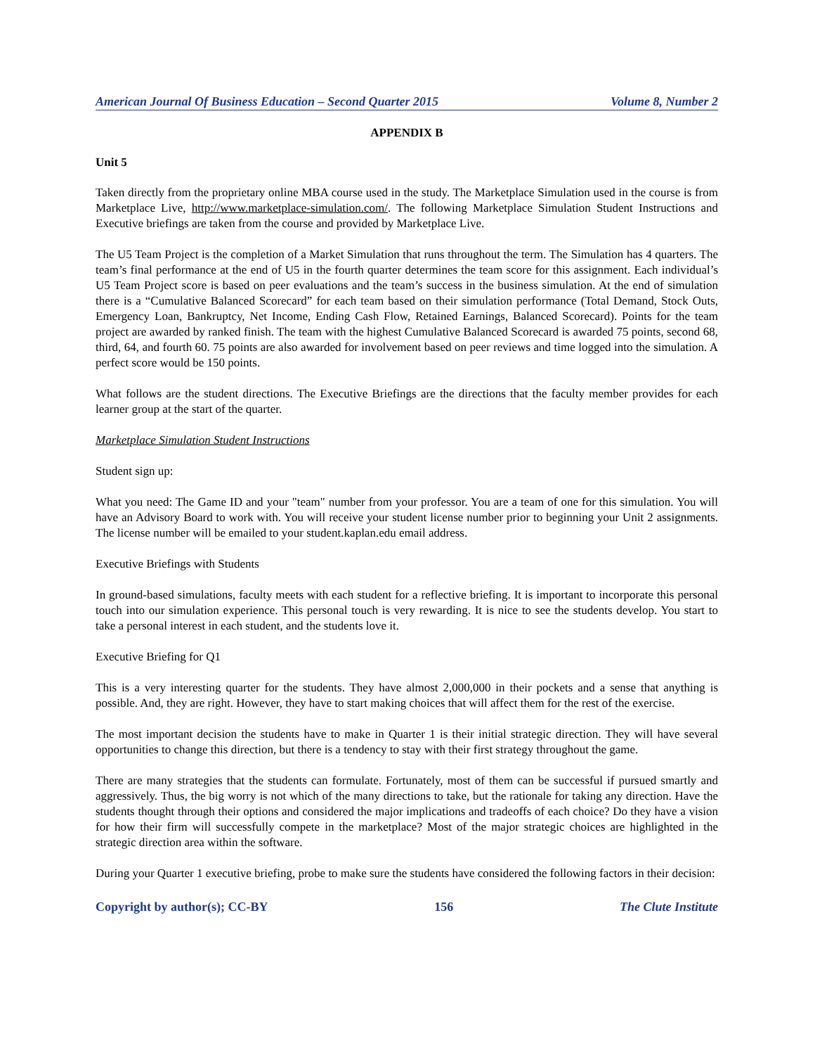American Journal Of Business Education – Second Quarter 2015 Volume 8, Number 2
APPENDIX B
Unit 5
Taken directly from the proprietary online MBA course used in the study. The Marketplace Simulation used in the course is from Marketplace Live, http://www.marketplace-simulation.com/. The following Marketplace Simulation Student Instructions and Executive briefings are taken from the course and provided by Marketplace Live.
The U5 Team Project is the completion of a Market Simulation that runs throughout the term. The Simulation has 4 quarters. The team’s final performance at the end of U5 in the fourth quarter determines the team score for this assignment. Each individual’s U5 Team Project score is based on peer evaluations and the team’s success in the business simulation. At the end of simulation there is a “Cumulative Balanced Scorecard” for each team based on their simulation performance (Total Demand, Stock Outs, Emergency Loan, Bankruptcy, Net Income, Ending Cash Flow, Retained Earnings, Balanced Scorecard). Points for the team project are awarded by ranked finish. The team with the highest Cumulative Balanced Scorecard is awarded 75 points, second 68, third, 64, and fourth 60. 75 points are also awarded for involvement based on peer reviews and time logged into the simulation. A perfect score would be 150 points.
What follows are the student directions. The Executive Briefings are the directions that the faculty member provides for each learner group at the start of the quarter.
Marketplace Simulation Student Instructions
Student sign up:
What you need: The Game ID and your "team" number from your professor. You are a team of one for this simulation. You will have an Advisory Board to work with. You will receive your student license number prior to beginning your Unit 2 assignments. The license number will be emailed to your student.kaplan.edu email address.
Executive Briefings with Students
In ground-based simulations, faculty meets with each student for a reflective briefing. It is important to incorporate this personal touch into our simulation experience. This personal touch is very rewarding. It is nice to see the students develop. You start to take a personal interest in each student, and the students love it.
Executive Briefing for Q1
This is a very interesting quarter for the students. They have almost 2,000,000 in their pockets and a sense that anything is possible. And, they are right. However, they have to start making choices that will affect them for the rest of the exercise.
The most important decision the students have to make in Quarter 1 is their initial strategic direction. They will have several opportunities to change this direction, but there is a tendency to stay with their first strategy throughout the game.
There are many strategies that the students can formulate. Fortunately, most of them can be successful if pursued smartly and aggressively. Thus, the big worry is not which of the many directions to take, but the rationale for taking any direction. Have the students thought through their options and considered the major implications and tradeoffs of each choice? Do they have a vision for how their firm will successfully compete in the marketplace? Most of the major strategic choices are highlighted in the strategic direction area within the software.
During your Quarter 1 executive briefing, probe to make sure the students have considered the following factors in their decision:
Copyright by author(s); CC-BY 156 The Clute Institute